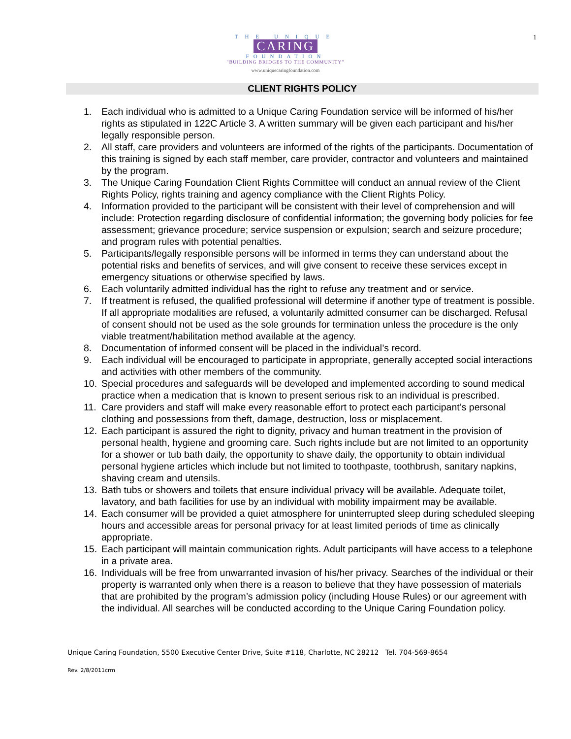1
THE UNIQUE
CARING
FOUNDATION
"BUILDING BRIDGES TO THE COMMUNITY"
www.uniquecaringfoundation.com
CLIENT RIGHTS POLICY
1. Each individual who is admitted to a Unique Caring Foundation service will be informed of his/her rights as stipulated in 122C Article 3. A written summary will be given each participant and his/her legally responsible person.
2. All staff, care providers and volunteers are informed of the rights of the participants. Documentation of this training is signed by each staff member, care provider, contractor and volunteers and maintained by the program.
3. The Unique Caring Foundation Client Rights Committee will conduct an annual review of the Client Rights Policy, rights training and agency compliance with the Client Rights Policy.
4. Information provided to the participant will be consistent with their level of comprehension and will include: Protection regarding disclosure of confidential information; the governing body policies for fee assessment; grievance procedure; service suspension or expulsion; search and seizure procedure; and program rules with potential penalties.
5. Participants/legally responsible persons will be informed in terms they can understand about the potential risks and benefits of services, and will give consent to receive these services except in emergency situations or otherwise specified by laws.
6. Each voluntarily admitted individual has the right to refuse any treatment and or service.
7. If treatment is refused, the qualified professional will determine if another type of treatment is possible. If all appropriate modalities are refused, a voluntarily admitted consumer can be discharged. Refusal of consent should not be used as the sole grounds for termination unless the procedure is the only viable treatment/habilitation method available at the agency.
8. Documentation of informed consent will be placed in the individual’s record.
9. Each individual will be encouraged to participate in appropriate, generally accepted social interactions and activities with other members of the community.
10. Special procedures and safeguards will be developed and implemented according to sound medical practice when a medication that is known to present serious risk to an individual is prescribed.
11. Care providers and staff will make every reasonable effort to protect each participant’s personal clothing and possessions from theft, damage, destruction, loss or misplacement.
12. Each participant is assured the right to dignity, privacy and human treatment in the provision of personal health, hygiene and grooming care. Such rights include but are not limited to an opportunity for a shower or tub bath daily, the opportunity to shave daily, the opportunity to obtain individual personal hygiene articles which include but not limited to toothpaste, toothbrush, sanitary napkins, shaving cream and utensils.
13. Bath tubs or showers and toilets that ensure individual privacy will be available. Adequate toilet, lavatory, and bath facilities for use by an individual with mobility impairment may be available.
14. Each consumer will be provided a quiet atmosphere for uninterrupted sleep during scheduled sleeping hours and accessible areas for personal privacy for at least limited periods of time as clinically appropriate.
15. Each participant will maintain communication rights. Adult participants will have access to a telephone in a private area.
16. Individuals will be free from unwarranted invasion of his/her privacy. Searches of the individual or their property is warranted only when there is a reason to believe that they have possession of materials that are prohibited by the program’s admission policy (including House Rules) or our agreement with the individual. All searches will be conducted according to the Unique Caring Foundation policy.
Unique Caring Foundation, 5500 Executive Center Drive, Suite #118, Charlotte, NC 28212 Tel. 704-569-8654
Rev. 2/8/2011crm